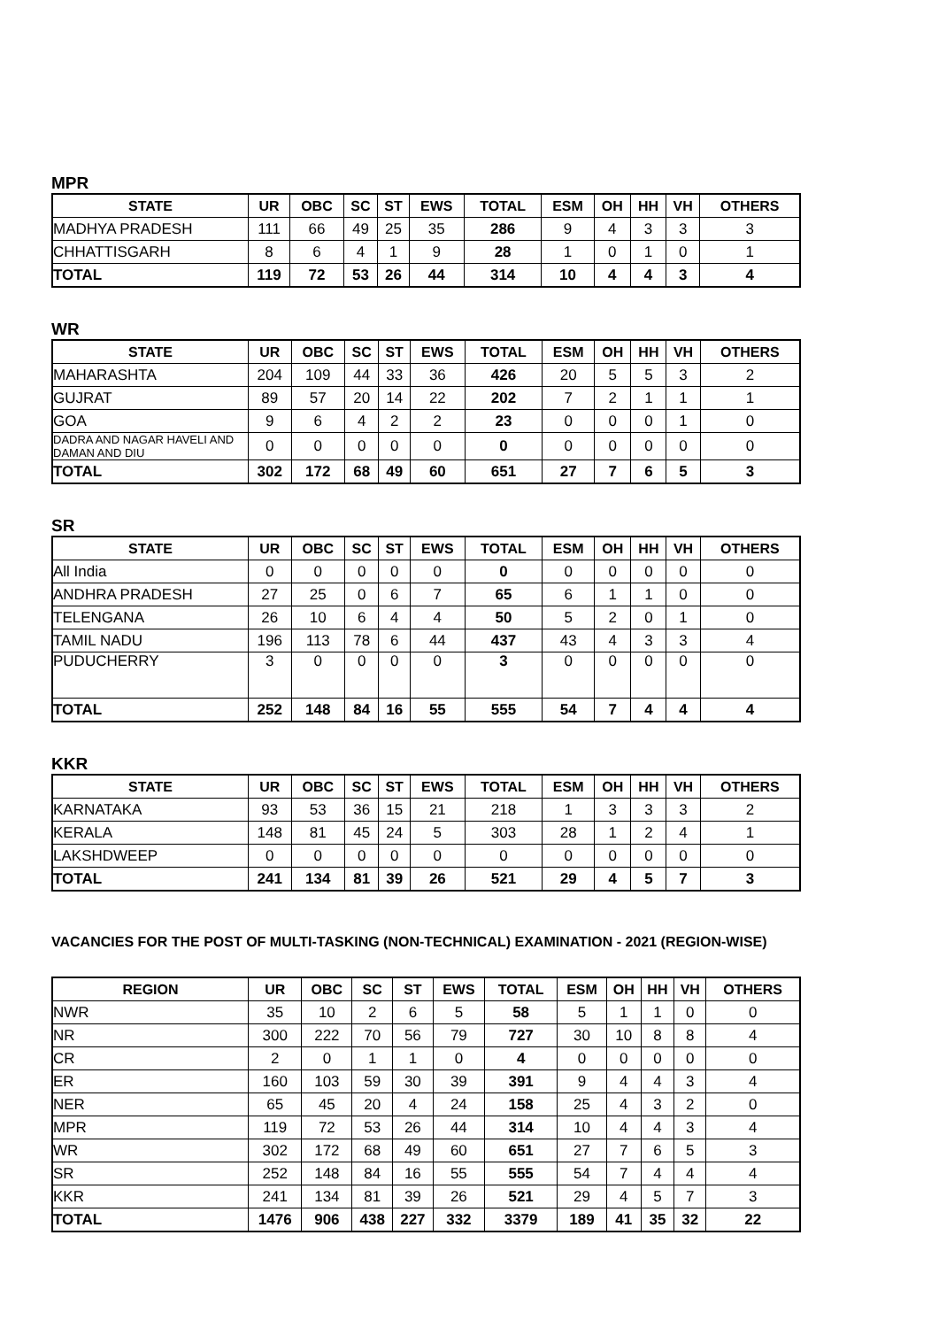MPR
| STATE | UR | OBC | SC | ST | EWS | TOTAL | ESM | OH | HH | VH | OTHERS |
| --- | --- | --- | --- | --- | --- | --- | --- | --- | --- | --- | --- |
| MADHYA PRADESH | 111 | 66 | 49 | 25 | 35 | 286 | 9 | 4 | 3 | 3 | 3 |
| CHHATTISGARH | 8 | 6 | 4 | 1 | 9 | 28 | 1 | 0 | 1 | 0 | 1 |
| TOTAL | 119 | 72 | 53 | 26 | 44 | 314 | 10 | 4 | 4 | 3 | 4 |
WR
| STATE | UR | OBC | SC | ST | EWS | TOTAL | ESM | OH | HH | VH | OTHERS |
| --- | --- | --- | --- | --- | --- | --- | --- | --- | --- | --- | --- |
| MAHARASHTA | 204 | 109 | 44 | 33 | 36 | 426 | 20 | 5 | 5 | 3 | 2 |
| GUJRAT | 89 | 57 | 20 | 14 | 22 | 202 | 7 | 2 | 1 | 1 | 1 |
| GOA | 9 | 6 | 4 | 2 | 2 | 23 | 0 | 0 | 0 | 1 | 0 |
| DADRA AND NAGAR HAVELI AND DAMAN AND DIU | 0 | 0 | 0 | 0 | 0 | 0 | 0 | 0 | 0 | 0 | 0 |
| TOTAL | 302 | 172 | 68 | 49 | 60 | 651 | 27 | 7 | 6 | 5 | 3 |
SR
| STATE | UR | OBC | SC | ST | EWS | TOTAL | ESM | OH | HH | VH | OTHERS |
| --- | --- | --- | --- | --- | --- | --- | --- | --- | --- | --- | --- |
| All India | 0 | 0 | 0 | 0 | 0 | 0 | 0 | 0 | 0 | 0 | 0 |
| ANDHRA PRADESH | 27 | 25 | 0 | 6 | 7 | 65 | 6 | 1 | 1 | 0 | 0 |
| TELENGANA | 26 | 10 | 6 | 4 | 4 | 50 | 5 | 2 | 0 | 1 | 0 |
| TAMIL NADU | 196 | 113 | 78 | 6 | 44 | 437 | 43 | 4 | 3 | 3 | 4 |
| PUDUCHERRY | 3 | 0 | 0 | 0 | 0 | 3 | 0 | 0 | 0 | 0 | 0 |
| TOTAL | 252 | 148 | 84 | 16 | 55 | 555 | 54 | 7 | 4 | 4 | 4 |
KKR
| STATE | UR | OBC | SC | ST | EWS | TOTAL | ESM | OH | HH | VH | OTHERS |
| --- | --- | --- | --- | --- | --- | --- | --- | --- | --- | --- | --- |
| KARNATAKA | 93 | 53 | 36 | 15 | 21 | 218 | 1 | 3 | 3 | 3 | 2 |
| KERALA | 148 | 81 | 45 | 24 | 5 | 303 | 28 | 1 | 2 | 4 | 1 |
| LAKSHDWEEP | 0 | 0 | 0 | 0 | 0 | 0 | 0 | 0 | 0 | 0 | 0 |
| TOTAL | 241 | 134 | 81 | 39 | 26 | 521 | 29 | 4 | 5 | 7 | 3 |
VACANCIES FOR THE POST OF MULTI-TASKING (NON-TECHNICAL) EXAMINATION - 2021 (REGION-WISE)
| REGION | UR | OBC | SC | ST | EWS | TOTAL | ESM | OH | HH | VH | OTHERS |
| --- | --- | --- | --- | --- | --- | --- | --- | --- | --- | --- | --- |
| NWR | 35 | 10 | 2 | 6 | 5 | 58 | 5 | 1 | 1 | 0 | 0 |
| NR | 300 | 222 | 70 | 56 | 79 | 727 | 30 | 10 | 8 | 8 | 4 |
| CR | 2 | 0 | 1 | 1 | 0 | 4 | 0 | 0 | 0 | 0 | 0 |
| ER | 160 | 103 | 59 | 30 | 39 | 391 | 9 | 4 | 4 | 3 | 4 |
| NER | 65 | 45 | 20 | 4 | 24 | 158 | 25 | 4 | 3 | 2 | 0 |
| MPR | 119 | 72 | 53 | 26 | 44 | 314 | 10 | 4 | 4 | 3 | 4 |
| WR | 302 | 172 | 68 | 49 | 60 | 651 | 27 | 7 | 6 | 5 | 3 |
| SR | 252 | 148 | 84 | 16 | 55 | 555 | 54 | 7 | 4 | 4 | 4 |
| KKR | 241 | 134 | 81 | 39 | 26 | 521 | 29 | 4 | 5 | 7 | 3 |
| TOTAL | 1476 | 906 | 438 | 227 | 332 | 3379 | 189 | 41 | 35 | 32 | 22 |